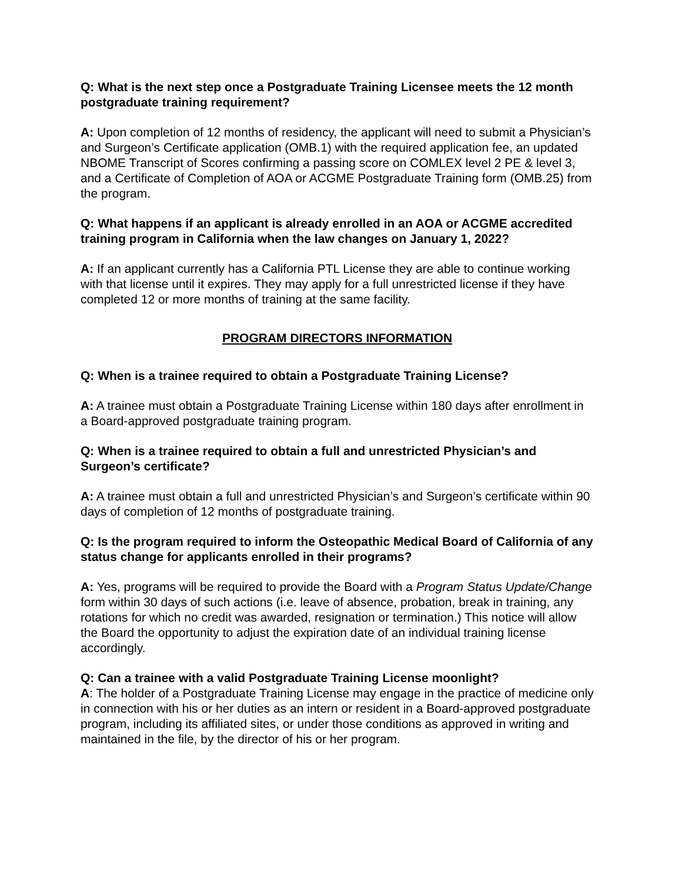Q: What is the next step once a Postgraduate Training Licensee meets the 12 month postgraduate training requirement?
A: Upon completion of 12 months of residency, the applicant will need to submit a Physician’s and Surgeon’s Certificate application (OMB.1) with the required application fee, an updated NBOME Transcript of Scores confirming a passing score on COMLEX level 2 PE & level 3, and a Certificate of Completion of AOA or ACGME Postgraduate Training form (OMB.25) from the program.
Q: What happens if an applicant is already enrolled in an AOA or ACGME accredited training program in California when the law changes on January 1, 2022?
A: If an applicant currently has a California PTL License they are able to continue working with that license until it expires. They may apply for a full unrestricted license if they have completed 12 or more months of training at the same facility.
PROGRAM DIRECTORS INFORMATION
Q: When is a trainee required to obtain a Postgraduate Training License?
A: A trainee must obtain a Postgraduate Training License within 180 days after enrollment in a Board-approved postgraduate training program.
Q: When is a trainee required to obtain a full and unrestricted Physician’s and Surgeon’s certificate?
A: A trainee must obtain a full and unrestricted Physician’s and Surgeon’s certificate within 90 days of completion of 12 months of postgraduate training.
Q: Is the program required to inform the Osteopathic Medical Board of California of any status change for applicants enrolled in their programs?
A: Yes, programs will be required to provide the Board with a Program Status Update/Change form within 30 days of such actions (i.e. leave of absence, probation, break in training, any rotations for which no credit was awarded, resignation or termination.) This notice will allow the Board the opportunity to adjust the expiration date of an individual training license accordingly.
Q: Can a trainee with a valid Postgraduate Training License moonlight?
A: The holder of a Postgraduate Training License may engage in the practice of medicine only in connection with his or her duties as an intern or resident in a Board-approved postgraduate program, including its affiliated sites, or under those conditions as approved in writing and maintained in the file, by the director of his or her program.